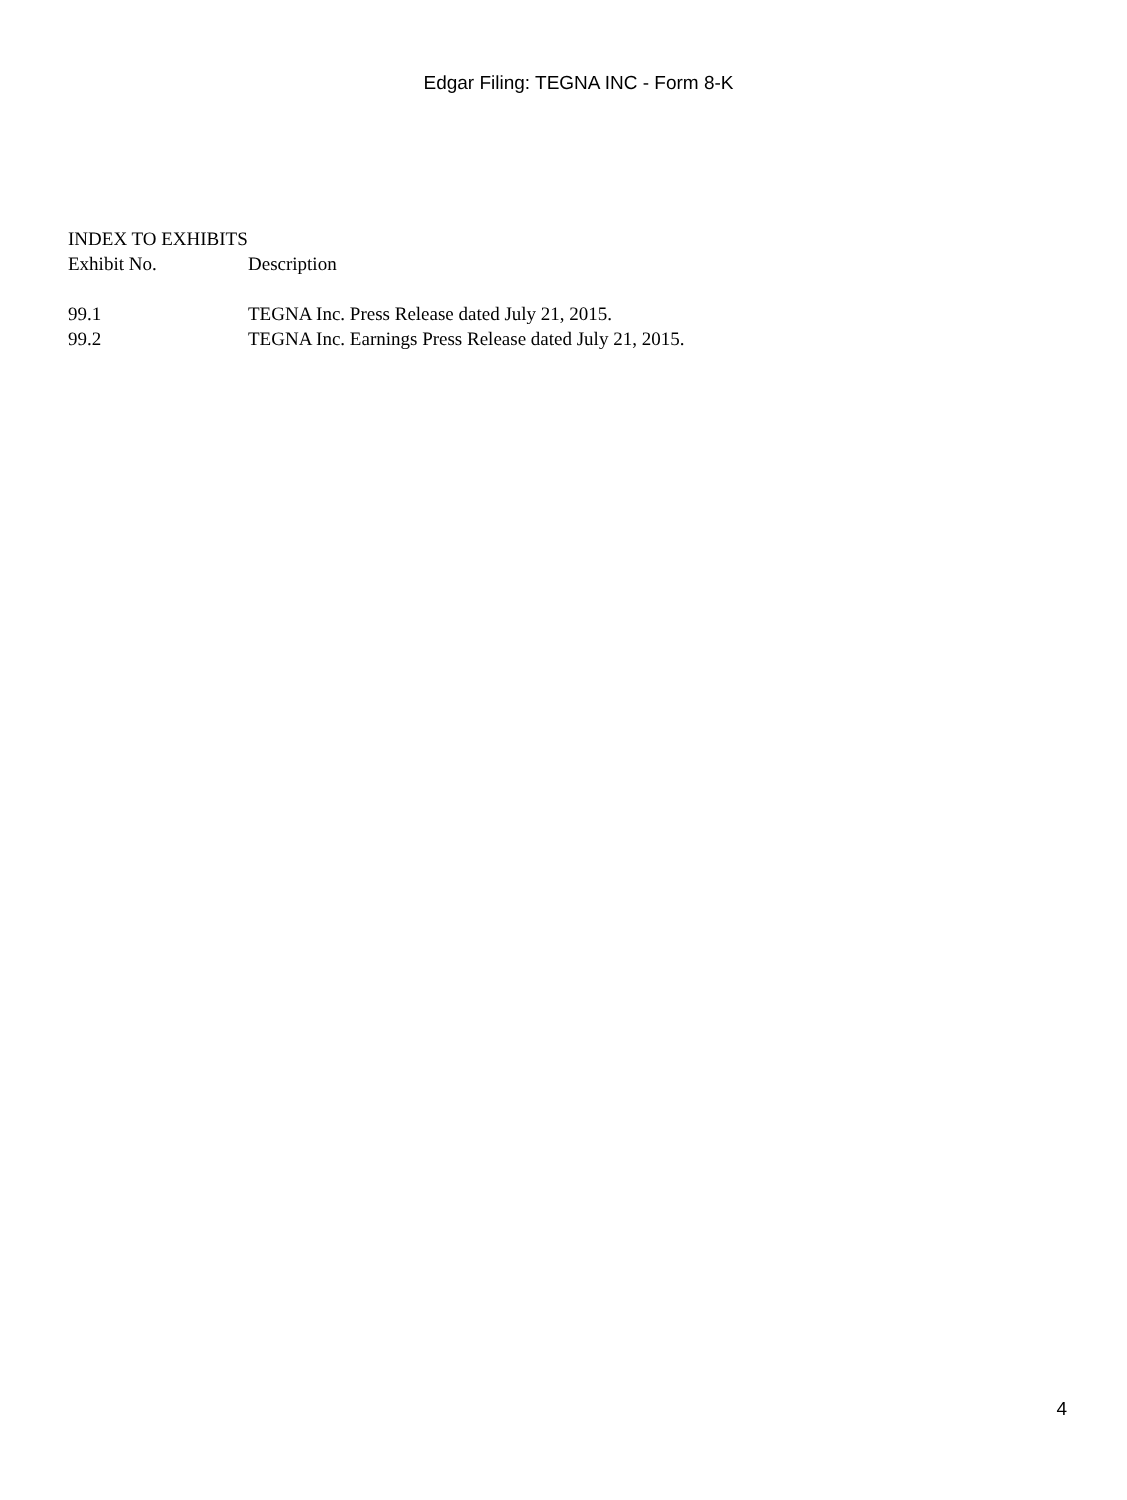Edgar Filing: TEGNA INC - Form 8-K
INDEX TO EXHIBITS
| Exhibit No. | Description |
| --- | --- |
| 99.1 | TEGNA Inc. Press Release dated July 21, 2015. |
| 99.2 | TEGNA Inc. Earnings Press Release dated July 21, 2015. |
4